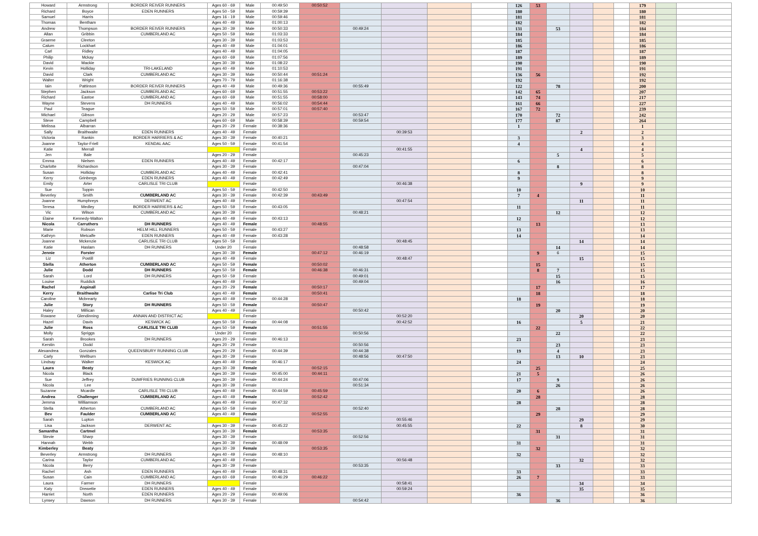| Howard | Armstrong | BORDER REIVER RUNNERS | Ages 60 - 69 | Male | 00:49:50 | 00:50:52 | | | | | 126 | 53 | | | | | 179 | | |
| Richard | Boyce | EDEN RUNNERS | Ages 50 - 59 | Male | 00:59:39 | | | | | | 180 | | | | | | 180 | | |
| Samuel | Harris | | Ages 16 - 19 | Male | 00:59:46 | | | | | | 181 | | | | | | 181 | | |
| Thomas | Bentham | | Ages 40 - 49 | Male | 01:00:13 | | | | | | 182 | | | | | | 182 | | |
| Andrew | Thompson | BORDER REIVER RUNNERS | Ages 30 - 39 | Male | 00:50:33 | | 00:49:24 | | | | 131 | | 53 | | | | 184 | | |
| Allan | Gribbin | CUMBERLAND AC | Ages 50 - 59 | Male | 01:03:33 | | | | | | 184 | | | | | | 184 | | |
| Graeme | Cleeton | | Ages 30 - 39 | Male | 01:03:53 | | | | | | 185 | | | | | | 185 | | |
| Calum | Lockhart | | Ages 40 - 49 | Male | 01:04:01 | | | | | | 186 | | | | | | 186 | | |
| Carl | Ridley | | Ages 40 - 49 | Male | 01:04:05 | | | | | | 187 | | | | | | 187 | | |
| Philip | Mckay | | Ages 60 - 69 | Male | 01:07:56 | | | | | | 189 | | | | | | 189 | | |
| David | Mackie | | Ages 30 - 39 | Male | 01:08:22 | | | | | | 190 | | | | | | 190 | | |
| Kevin | Holliday | TRI-LAKELAND | Ages 40 - 49 | Male | 01:10:53 | | | | | | 191 | | | | | | 191 | | |
| David | Clark | CUMBERLAND AC | Ages 30 - 39 | Male | 00:50:44 | 00:51:24 | | | | | 136 | 56 | | | | | 192 | | |
| Walter | Wright | | Ages 70 - 79 | Male | 01:16:38 | | | | | | 192 | | | | | | 192 | | |
| Iain | Pattinson | BORDER REIVER RUNNERS | Ages 40 - 49 | Male | 00:49:36 | | 00:55:49 | | | | 122 | | 78 | | | | 200 | | |
| Stephen | Jackson | CUMBERLAND AC | Ages 60 - 69 | Male | 00:51:55 | 00:53:22 | | | | | 142 | 65 | | | | | 207 | | |
| Richard | Eastoe | CUMBERLAND AC | Ages 60 - 69 | Male | 00:51:55 | 00:58:00 | | | | | 143 | 74 | | | | | 217 | | |
| Wayne | Stevens | DH RUNNERS | Ages 40 - 49 | Male | 00:56:02 | 00:54:44 | | | | | 161 | 66 | | | | | 227 | | |
| Paul | Teague | | Ages 50 - 59 | Male | 00:57:01 | 00:57:40 | | | | | 167 | 72 | | | | | 239 | | |
| Michael | Gibson | | Ages 20 - 29 | Male | 00:57:23 | | 00:53:47 | | | | 170 | | 72 | | | | 242 | | |
| Steve | Campbell | | Ages 60 - 69 | Male | 00:58:39 | | 00:59:54 | | | | 177 | | 87 | | | | 264 | | |
| Melissa | Albarran | | Ages 20 - 29 | Female | 00:38:36 | | | | | | 1 | | | | | | 1 | | |
| Sally | Braithwaite | EDEN RUNNERS | Ages 40 - 49 | Female | | | | 00:39:53 | | | | | | 2 | | | 2 | | |
| Victoria | Rankin | BORDER HARRIERS & AC | Ages 30 - 39 | Female | 00:40:21 | | | | | | 3 | | | | | | 3 | | |
| Joanne | Taylor-Friell | KENDAL AAC | Ages 50 - 59 | Female | 00:41:54 | | | | | | 4 | | | | | | 4 | | |
| Katie | Merrall | | | Female | | | | 00:41:55 | | | | | | 4 | | | 4 | | |
| Jen | Bale | | Ages 20 - 29 | Female | | | 00:45:23 | | | | | | 5 | | | | 5 | | |
| Emma | Nielsen | EDEN RUNNERS | Ages 40 - 49 | Female | 00:42:17 | | | | | | 6 | | | | | | 6 | | |
| Charlotte | Richardson | | Ages 30 - 39 | Female | | | 00:47:04 | | | | | | 8 | | | | 8 | | |
| Susan | Holliday | CUMBERLAND AC | Ages 40 - 49 | Female | 00:42:41 | | | | | | 8 | | | | | | 8 | | |
| Kerry | Grinbergs | EDEN RUNNERS | Ages 40 - 49 | Female | 00:42:49 | | | | | | 9 | | | | | | 9 | | |
| Emily | Arter | CARLISLE TRI CLUB | | Female | | | | 00:46:38 | | | | | | 9 | | | 9 | | |
| Sue | Toppin | | Ages 50 - 59 | Female | 00:42:50 | | | | | | 10 | | | | | | 10 | | |
| Beverley | Smith | CUMBERLAND AC | Ages 30 - 39 | Female | 00:42:39 | 00:43:49 | | | | | 7 | 4 | | | | | 11 | | |
| Joanne | Humphreys | DERWENT AC | Ages 40 - 49 | Female | | | | 00:47:54 | | | | | | 11 | | | 11 | | |
| Teresa | Medley | BORDER HARRIERS & AC | Ages 50 - 59 | Female | 00:43:05 | | | | | | 11 | | | | | | 11 | | |
| Vic | Wilson | CUMBERLAND AC | Ages 30 - 39 | Female | | | 00:48:21 | | | | | | 12 | | | | 12 | | |
| Elaine | Kennedy-Walton | | Ages 40 - 49 | Female | 00:43:13 | | | | | | 12 | | | | | | 12 | | |
| Nicola | Carruthers | DH RUNNERS | Ages 40 - 49 | Female | | 00:48:55 | | | | | | 13 | | | | | 13 | | |
| Marie | Robson | HELM HILL RUNNERS | Ages 50 - 59 | Female | 00:43:27 | | | | | | 13 | | | | | | 13 | | |
| Kathryn | Metcalfe | EDEN RUNNERS | Ages 40 - 49 | Female | 00:43:28 | | | | | | 14 | | | | | | 14 | | |
| Joanne | Mckenzie | CARLISLE TRI CLUB | Ages 50 - 59 | Female | | | | 00:48:45 | | | | | | 14 | | | 14 | | |
| Katie | Haslam | DH RUNNERS | Under 20 | Female | | | 00:48:58 | | | | | | 14 | | | | 14 | | |
| Jennie | Forster | | Ages 30 - 39 | Female | | 00:47:12 | 00:46:19 | | | | | 9 | 6 | | | | 15 | | |
| Liz | Postill | | Ages 40 - 49 | Female | | | | 00:48:47 | | | | | | 15 | | | 15 | | |
| Stella | Atherton | CUMBERLAND AC | Ages 50 - 59 | Female | | 00:50:02 | | | | | | 15 | | | | | 15 | | |
| Julie | Dodd | DH RUNNERS | Ages 50 - 59 | Female | | 00:46:38 | 00:46:31 | | | | | 8 | 7 | | | | 15 | | |
| Sarah | Lord | DH RUNNERS | Ages 50 - 59 | Female | | | 00:49:01 | | | | | | 15 | | | | 15 | | |
| Louise | Ruddick | | Ages 40 - 49 | Female | | | 00:49:04 | | | | | | 16 | | | | 16 | | |
| Rachel | Aspinall | | Ages 20 - 29 | Female | | 00:50:17 | | | | | | 17 | | | | | 17 | | |
| Kerry | Braithwaite | Carlise Tri Club | Ages 40 - 49 | Female | | 00:50:41 | | | | | | 18 | | | | | 18 | | |
| Caroline | Mcbrearty | | Ages 40 - 49 | Female | 00:44:28 | | | | | | 18 | | | | | | 18 | | |
| Julie | Story | DH RUNNERS | Ages 50 - 59 | Female | | 00:50:47 | | | | | | 19 | | | | | 19 | | |
| Haley | Millican | | Ages 40 - 49 | Female | | | 00:50:42 | | | | | | 20 | | | | 20 | | |
| Rowane | Glendinning | ANNAN AND DISTRICT AC | | Female | | | | 00:52:20 | | | | | | 20 | | | 20 | | |
| Hazel | Davis | KESWICK AC | Ages 50 - 59 | Female | 00:44:08 | | | 00:42:52 | | | 16 | | | 5 | | | 21 | | |
| Julie | Ross | CARLISLE TRI CLUB | Ages 50 - 59 | Female | | 00:51:55 | | | | | | 22 | | | | | 22 | | |
| Molly | Spriggs | | Under 20 | Female | | | 00:50:56 | | | | | | 22 | | | | 22 | | |
| Sarah | Brookes | DH RUNNERS | Ages 20 - 29 | Female | 00:46:13 | | | | | | 23 | | | | | | 23 | | |
| Kerstin | Dodd | | Ages 20 - 29 | Female | | | 00:50:56 | | | | | | 23 | | | | 23 | | |
| Alexandrea | Gonzales | QUEENSBURY RUNNING CLUB | Ages 20 - 29 | Female | 00:44:39 | | 00:44:38 | | | | 19 | | 4 | | | | 23 | | |
| Carly | Wellburn | | Ages 30 - 39 | Female | | | 00:48:56 | 00:47:50 | | | | | 13 | 10 | | | 23 | | |
| Lindsay | Walker | KESWICK AC | Ages 40 - 49 | Female | 00:46:17 | | | | | | 24 | | | | | | 24 | | |
| Laura | Beaty | | Ages 30 - 39 | Female | | 00:52:15 | | | | | | 25 | | | | | 25 | | |
| Nicola | Black | | Ages 30 - 39 | Female | 00:45:00 | 00:44:11 | | | | | 21 | 5 | | | | | 26 | | |
| Sue | Jeffrey | DUMFRIES RUNNING CLUB | Ages 30 - 39 | Female | 00:44:24 | | 00:47:06 | | | | 17 | | 9 | | | | 26 | | |
| Nicola | Lee | | Ages 30 - 39 | Female | | | 00:51:34 | | | | | | 26 | | | | 26 | | |
| Suzanne | Mcardle | CARLISLE TRI CLUB | Ages 40 - 49 | Female | 00:44:59 | 00:45:59 | | | | | 20 | 6 | | | | | 26 | | |
| Andrea | Challenger | CUMBERLAND AC | Ages 40 - 49 | Female | | 00:52:42 | | | | | | 28 | | | | | 28 | | |
| Jemma | Williamson | | Ages 40 - 49 | Female | 00:47:32 | | | | | | 28 | | | | | | 28 | | |
| Stella | Atherton | CUMBERLAND AC | Ages 50 - 59 | Female | | | 00:52:40 | | | | | | 28 | | | | 28 | | |
| Bev | Faulder | CUMBERLAND AC | Ages 40 - 49 | Female | | 00:52:55 | | | | | | 29 | | | | | 29 | | |
| Sarah | Lupton | | | Female | | | | 00:55:46 | | | | | | 29 | | | 29 | | |
| Lisa | Jackson | DERWENT AC | Ages 30 - 39 | Female | 00:45:22 | | | 00:45:55 | | | 22 | | | 8 | | | 30 | | |
| Samantha | Cartmel | | Ages 30 - 39 | Female | | 00:53:35 | | | | | | 31 | | | | | 31 | | |
| Stevie | Sharp | | Ages 30 - 39 | Female | | | 00:52:56 | | | | | | 31 | | | | 31 | | |
| Hannah | Webb | | Ages 30 - 39 | Female | 00:48:09 | | | | | | 31 | | | | | | 31 | | |
| Kimberley | Beaty | | Ages 30 - 39 | Female | | 00:53:35 | | | | | | 32 | | | | | 32 | | |
| Beverley | Armstrong | DH RUNNERS | Ages 40 - 49 | Female | 00:48:10 | | | | | | 32 | | | | | | 32 | | |
| Carina | Taylor | CUMBERLAND AC | Ages 40 - 49 | Female | | | | 00:56:48 | | | | | | 32 | | | 32 | | |
| Nicola | Berry | | Ages 30 - 39 | Female | | | 00:53:35 | | | | | | 33 | | | | 33 | | |
| Rachel | Ash | EDEN RUNNERS | Ages 40 - 49 | Female | 00:48:31 | | | | | | 33 | | | | | | 33 | | |
| Susan | Cain | CUMBERLAND AC | Ages 60 - 69 | Female | 00:46:29 | 00:46:22 | | | | | 26 | 7 | | | | | 33 | | |
| Laura | Farmer | DH RUNNERS | | Female | | | | 00:58:41 | | | | | | 34 | | | 34 | | |
| Katy | Drewette | EDEN RUNNERS | Ages 40 - 49 | Female | | | | 00:59:24 | | | | | | 35 | | | 35 | | |
| Harriet | North | EDEN RUNNERS | Ages 20 - 29 | Female | 00:49:06 | | | | | | 36 | | | | | | 36 | | |
| Lynsey | Dawson | DH RUNNERS | Ages 30 - 39 | Female | | | 00:54:42 | | | | | | 36 | | | | 36 | | |